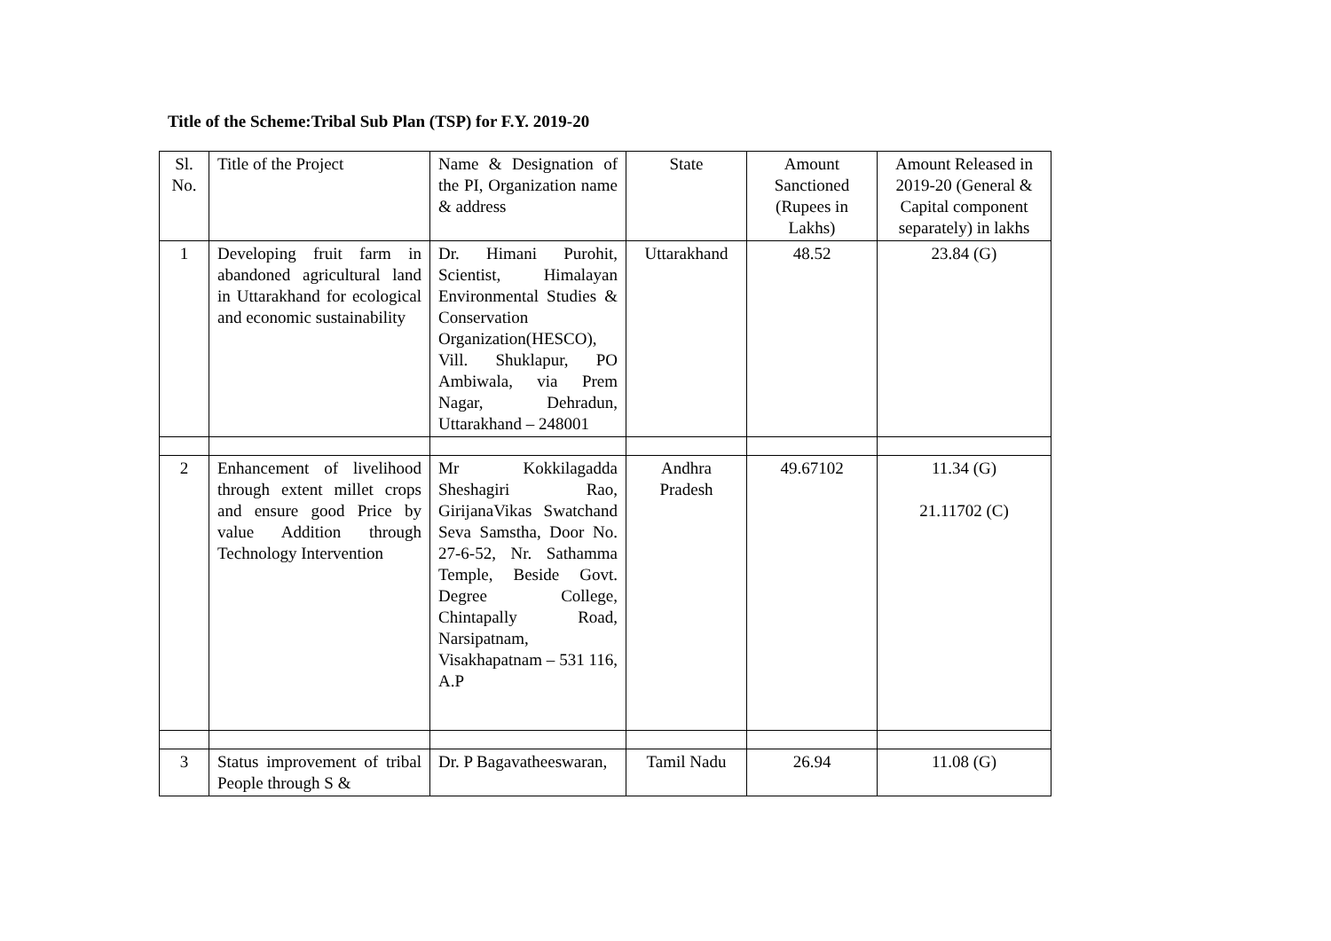Title of the Scheme:Tribal Sub Plan (TSP) for F.Y. 2019-20
| Sl. No. | Title of the Project | Name & Designation of the PI, Organization name & address | State | Amount Sanctioned (Rupees in Lakhs) | Amount Released in 2019-20 (General & Capital component separately) in lakhs |
| 1 | Developing fruit farm in abandoned agricultural land in Uttarakhand for ecological and economic sustainability | Dr. Himani Purohit, Scientist, Himalayan Environmental Studies & Conservation Organization(HESCO), Vill. Shuklapur, PO Ambiwala, via Prem Nagar, Dehradun, Uttarakhand – 248001 | Uttarakhand | 48.52 | 23.84 (G) |
| 2 | Enhancement of livelihood through extent millet crops and ensure good Price by value Addition through Technology Intervention | Mr Kokkilagadda Sheshagiri Rao, GirijanaVikas Swatchand Seva Samstha, Door No. 27-6-52, Nr. Sathamma Temple, Beside Govt. Degree College, Chintapally Road, Narsipatnam, Visakhapatnam – 531 116, A.P | Andhra Pradesh | 49.67102 | 11.34 (G) 21.11702 (C) |
| 3 | Status improvement of tribal People through S & | Dr. P Bagavatheeswaran, | Tamil Nadu | 26.94 | 11.08 (G) |